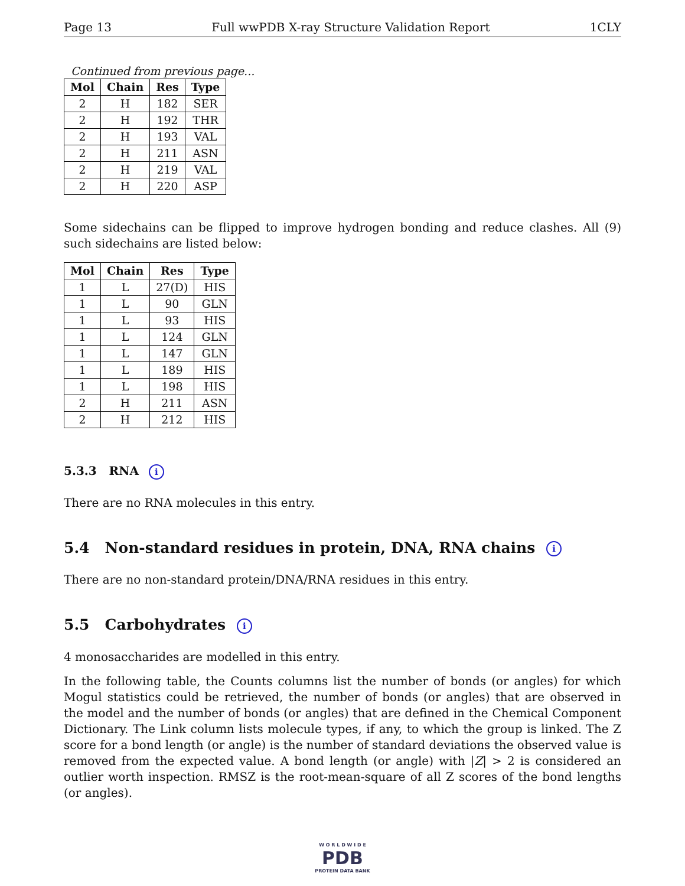Page 13 Full wwPDB X-ray Structure Validation Report 1CLY
Continued from previous page...
| Mol | Chain | Res | Type |
| --- | --- | --- | --- |
| 2 | H | 182 | SER |
| 2 | H | 192 | THR |
| 2 | H | 193 | VAL |
| 2 | H | 211 | ASN |
| 2 | H | 219 | VAL |
| 2 | H | 220 | ASP |
Some sidechains can be flipped to improve hydrogen bonding and reduce clashes. All (9) such sidechains are listed below:
| Mol | Chain | Res | Type |
| --- | --- | --- | --- |
| 1 | L | 27(D) | HIS |
| 1 | L | 90 | GLN |
| 1 | L | 93 | HIS |
| 1 | L | 124 | GLN |
| 1 | L | 147 | GLN |
| 1 | L | 189 | HIS |
| 1 | L | 198 | HIS |
| 2 | H | 211 | ASN |
| 2 | H | 212 | HIS |
5.3.3 RNA i
There are no RNA molecules in this entry.
5.4 Non-standard residues in protein, DNA, RNA chains i
There are no non-standard protein/DNA/RNA residues in this entry.
5.5 Carbohydrates i
4 monosaccharides are modelled in this entry.
In the following table, the Counts columns list the number of bonds (or angles) for which Mogul statistics could be retrieved, the number of bonds (or angles) that are observed in the model and the number of bonds (or angles) that are defined in the Chemical Component Dictionary. The Link column lists molecule types, if any, to which the group is linked. The Z score for a bond length (or angle) is the number of standard deviations the observed value is removed from the expected value. A bond length (or angle) with |Z| > 2 is considered an outlier worth inspection. RMSZ is the root-mean-square of all Z scores of the bond lengths (or angles).
W O R L D W I D E
PDB
PROTEIN DATA BANK